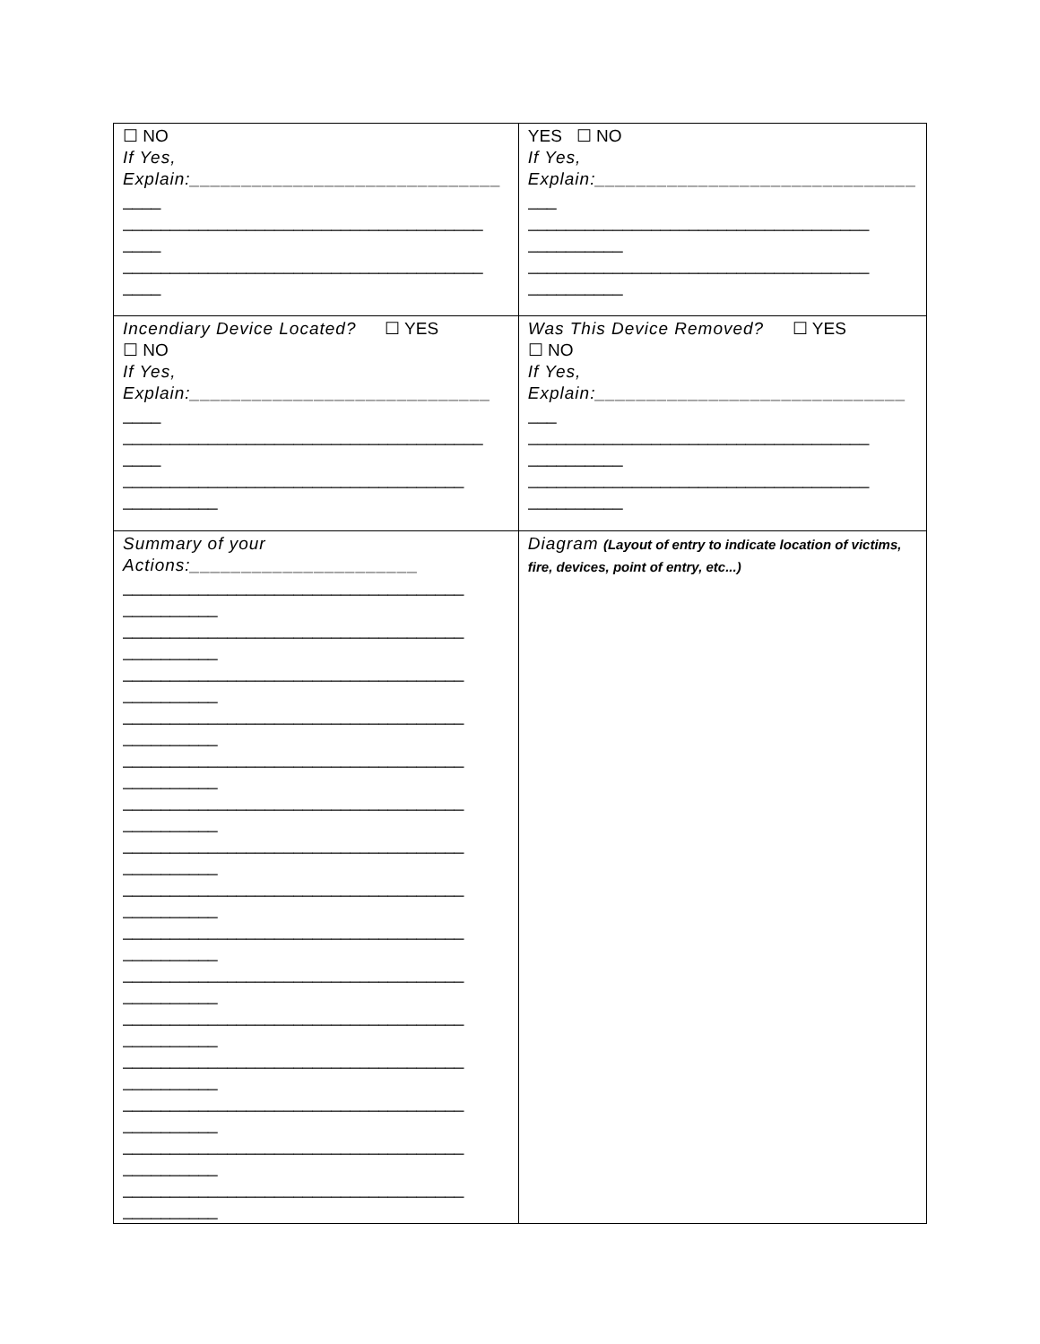| ☐ NO If Yes, Explain:______________________________ ____ ______________________________________ ____ ______________________________________ ____ | YES ☐ NO If Yes, Explain:_______________________________ ___ ____________________________________ __________ ____________________________________ __________ |
| Incendiary Device Located? ☐ YES ☐ NO If Yes, Explain:_____________________________ ____ ______________________________________ ____ ____________________________________ __________ | Was This Device Removed? ☐ YES ☐ NO If Yes, Explain:______________________________ ___ ____________________________________ __________ ____________________________________ __________ |
| Summary of your Actions:______________________ ____________________________________ __________ ____________________________________ __________ ____________________________________ __________ ____________________________________ __________ ____________________________________ __________ ____________________________________ __________ ____________________________________ __________ ____________________________________ __________ ____________________________________ __________ ____________________________________ __________ ____________________________________ __________ ____________________________________ __________ ____________________________________ __________ ____________________________________ __________ ____________________________________ __________ | Diagram (Layout of entry to indicate location of victims, fire, devices, point of entry, etc...) |